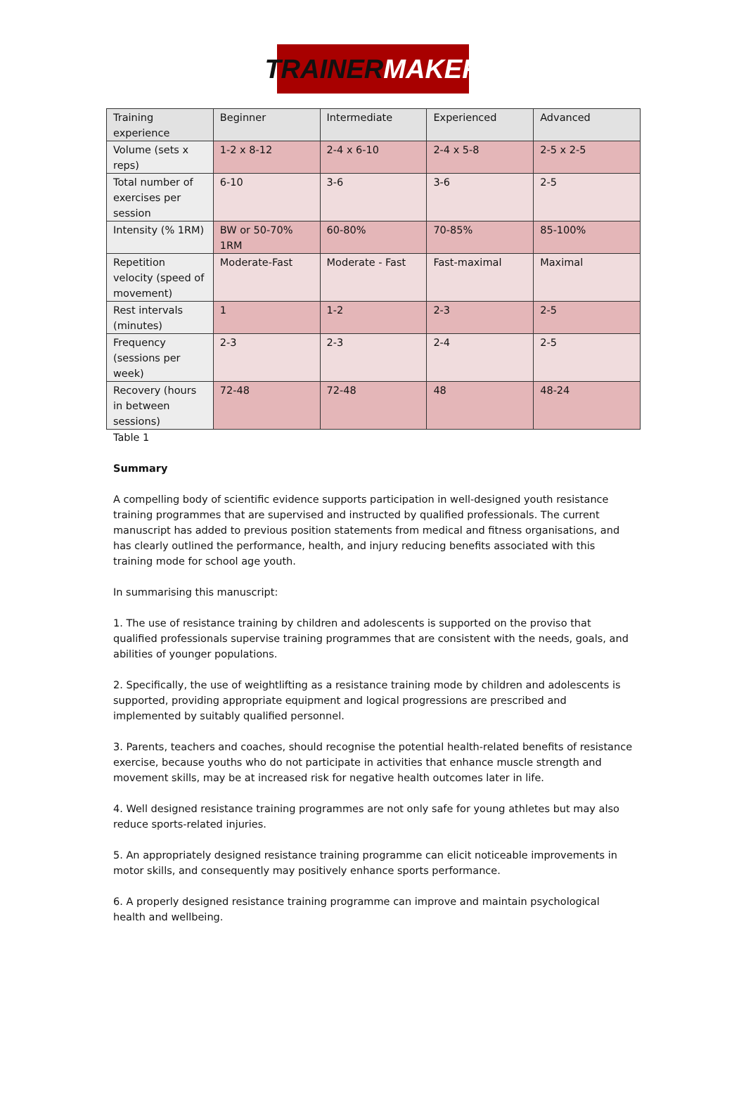TRAINER MAKER
| Training experience | Beginner | Intermediate | Experienced | Advanced |
| Volume (sets x reps) | 1-2 x 8-12 | 2-4 x 6-10 | 2-4 x 5-8 | 2-5 x 2-5 |
| Total number of exercises per session | 6-10 | 3-6 | 3-6 | 2-5 |
| Intensity (% 1RM) | BW or 50-70% 1RM | 60-80% | 70-85% | 85-100% |
| Repetition velocity (speed of movement) | Moderate-Fast | Moderate - Fast | Fast-maximal | Maximal |
| Rest intervals (minutes) | 1 | 1-2 | 2-3 | 2-5 |
| Frequency (sessions per week) | 2-3 | 2-3 | 2-4 | 2-5 |
| Recovery (hours in between sessions) | 72-48 | 72-48 | 48 | 48-24 |
Table 1
Summary
A compelling body of scientific evidence supports participation in well-designed youth resistance training programmes that are supervised and instructed by qualified professionals. The current manuscript has added to previous position statements from medical and fitness organisations, and has clearly outlined the performance, health, and injury reducing benefits associated with this training mode for school age youth.
In summarising this manuscript:
1. The use of resistance training by children and adolescents is supported on the proviso that qualified professionals supervise training programmes that are consistent with the needs, goals, and abilities of younger populations.
2. Specifically, the use of weightlifting as a resistance training mode by children and adolescents is supported, providing appropriate equipment and logical progressions are prescribed and implemented by suitably qualified personnel.
3. Parents, teachers and coaches, should recognise the potential health-related benefits of resistance exercise, because youths who do not participate in activities that enhance muscle strength and movement skills, may be at increased risk for negative health outcomes later in life.
4. Well designed resistance training programmes are not only safe for young athletes but may also reduce sports-related injuries.
5. An appropriately designed resistance training programme can elicit noticeable improvements in motor skills, and consequently may positively enhance sports performance.
6. A properly designed resistance training programme can improve and maintain psychological health and wellbeing.